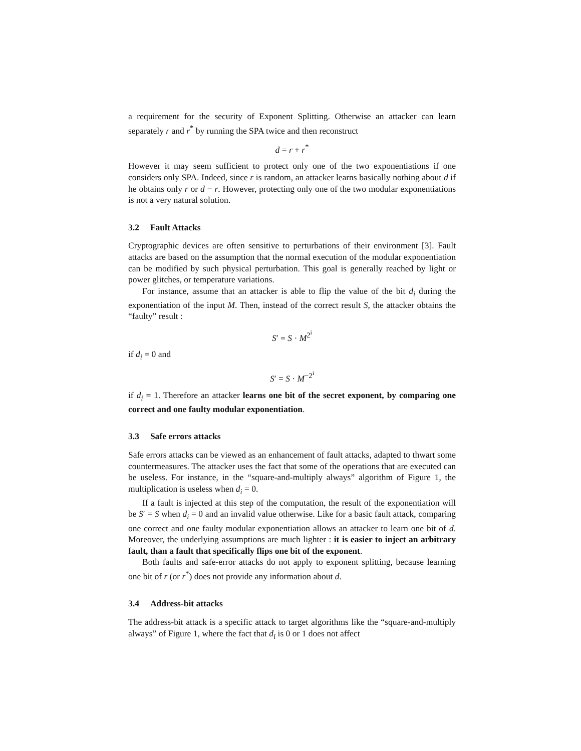a requirement for the security of Exponent Splitting. Otherwise an attacker can learn separately r and r<sup>*</sup> by running the SPA twice and then reconstruct
d = r + r<sup>*</sup>
However it may seem sufficient to protect only one of the two exponentiations if one considers only SPA. Indeed, since r is random, an attacker learns basically nothing about d if he obtains only r or d − r. However, protecting only one of the two modular exponentiations is not a very natural solution.
3.2 Fault Attacks
Cryptographic devices are often sensitive to perturbations of their environment [3]. Fault attacks are based on the assumption that the normal execution of the modular exponentiation can be modified by such physical perturbation. This goal is generally reached by light or power glitches, or temperature variations.
For instance, assume that an attacker is able to flip the value of the bit d<sub>i</sub> during the exponentiation of the input M. Then, instead of the correct result S, the attacker obtains the “faulty” result :
S′ = S · M<sup>2<sup>i</sup></sup>
if d<sub>i</sub> = 0 and
S′ = S · M<sup>−2<sup>i</sup></sup>
if d<sub>i</sub> = 1. Therefore an attacker learns one bit of the secret exponent, by comparing one correct and one faulty modular exponentiation.
3.3 Safe errors attacks
Safe errors attacks can be viewed as an enhancement of fault attacks, adapted to thwart some countermeasures. The attacker uses the fact that some of the operations that are executed can be useless. For instance, in the “square-and-multiply always” algorithm of Figure 1, the multiplication is useless when d<sub>i</sub> = 0.
If a fault is injected at this step of the computation, the result of the exponentiation will be S′ = S when d<sub>i</sub> = 0 and an invalid value otherwise. Like for a basic fault attack, comparing one correct and one faulty modular exponentiation allows an attacker to learn one bit of d. Moreover, the underlying assumptions are much lighter : it is easier to inject an arbitrary fault, than a fault that specifically flips one bit of the exponent.
Both faults and safe-error attacks do not apply to exponent splitting, because learning one bit of r (or r<sup>*</sup>) does not provide any information about d.
3.4 Address-bit attacks
The address-bit attack is a specific attack to target algorithms like the “square-and-multiply always” of Figure 1, where the fact that d<sub>i</sub> is 0 or 1 does not affect